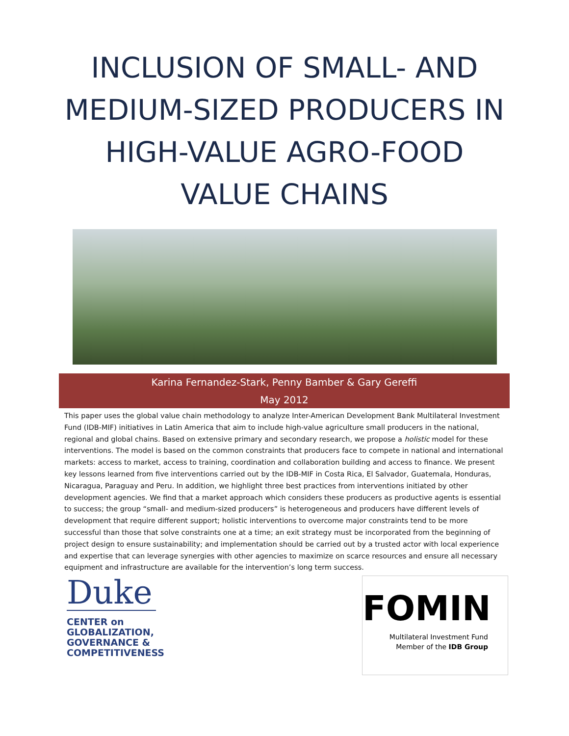INCLUSION OF SMALL- AND
MEDIUM-SIZED PRODUCERS IN
HIGH-VALUE AGRO-FOOD
VALUE CHAINS
Karina Fernandez-Stark, Penny Bamber & Gary Gereffi
May 2012
This paper uses the global value chain methodology to analyze Inter-American Development Bank Multilateral Investment Fund (IDB-MIF) initiatives in Latin America that aim to include high-value agriculture small producers in the national, regional and global chains. Based on extensive primary and secondary research, we propose a holistic model for these interventions. The model is based on the common constraints that producers face to compete in national and international markets: access to market, access to training, coordination and collaboration building and access to finance. We present key lessons learned from five interventions carried out by the IDB-MIF in Costa Rica, El Salvador, Guatemala, Honduras, Nicaragua, Paraguay and Peru. In addition, we highlight three best practices from interventions initiated by other development agencies. We find that a market approach which considers these producers as productive agents is essential to success; the group “small- and medium-sized producers” is heterogeneous and producers have different levels of development that require different support; holistic interventions to overcome major constraints tend to be more successful than those that solve constraints one at a time; an exit strategy must be incorporated from the beginning of project design to ensure sustainability; and implementation should be carried out by a trusted actor with local experience and expertise that can leverage synergies with other agencies to maximize on scarce resources and ensure all necessary equipment and infrastructure are available for the intervention’s long term success.
Duke
CENTER on
GLOBALIZATION,
GOVERNANCE &
COMPETITIVENESS
FOMIN
Multilateral Investment Fund
Member of the IDB Group